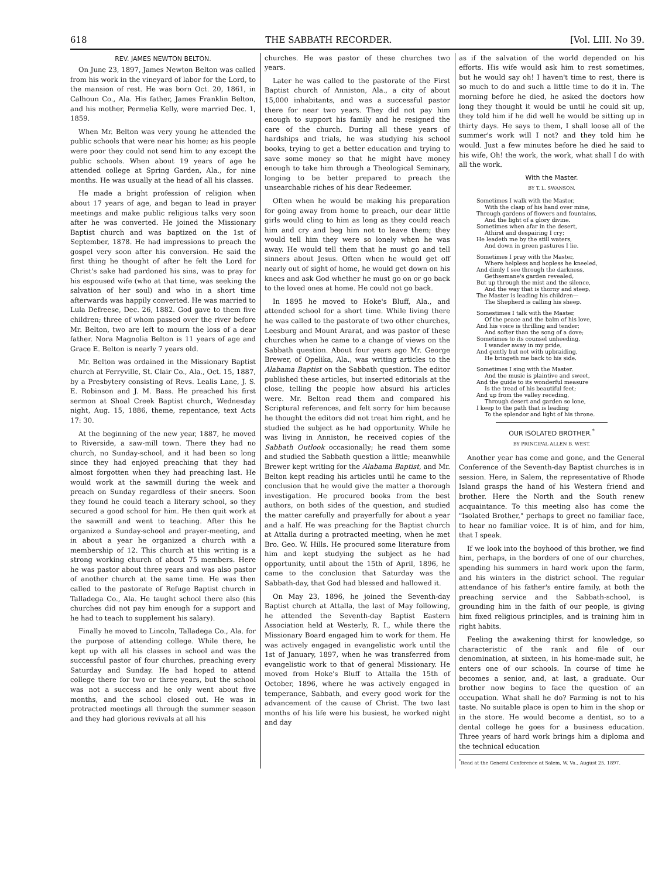618 THE SABBATH RECORDER. [Vol. LIII. No 39.
REV. JAMES NEWTON BELTON.
On June 23, 1897, James Newton Belton was called from his work in the vineyard of labor for the Lord, to the mansion of rest. He was born Oct. 20, 1861, in Calhoun Co., Ala. His father, James Franklin Belton, and his mother, Permelia Kelly, were married Dec. 1, 1859.
When Mr. Belton was very young he attended the public schools that were near his home; as his people were poor they could not send him to any except the public schools. When about 19 years of age he attended college at Spring Garden, Ala., for nine months. He was usually at the head of all his classes.
He made a bright profession of religion when about 17 years of age, and began to lead in prayer meetings and make public religious talks very soon after he was converted. He joined the Missionary Baptist church and was baptized on the 1st of September, 1878. He had impressions to preach the gospel very soon after his conversion. He said the first thing he thought of after he felt the Lord for Christ's sake had pardoned his sins, was to pray for his espoused wife (who at that time, was seeking the salvation of her soul) and who in a short time afterwards was happily converted. He was married to Lula Defreese, Dec. 26, 1882. God gave to them five children; three of whom passed over the river before Mr. Belton, two are left to mourn the loss of a dear father. Nora Magnolia Belton is 11 years of age and Grace E. Belton is nearly 7 years old.
Mr. Belton was ordained in the Missionary Baptist church at Ferryville, St. Clair Co., Ala., Oct. 15, 1887, by a Presbytery consisting of Revs. Lealis Lane, J. S. E. Robinson and J. M. Bass. He preached his first sermon at Shoal Creek Baptist church, Wednesday night, Aug. 15, 1886, theme, repentance, text Acts 17: 30.
At the beginning of the new year, 1887, he moved to Riverside, a saw-mill town. There they had no church, no Sunday-school, and it had been so long since they had enjoyed preaching that they had almost forgotten when they had preaching last. He would work at the sawmill during the week and preach on Sunday regardless of their sneers. Soon they found he could teach a literary school, so they secured a good school for him. He then quit work at the sawmill and went to teaching. After this he organized a Sunday-school and prayer-meeting, and in about a year he organized a church with a membership of 12. This church at this writing is a strong working church of about 75 members. Here he was pastor about three years and was also pastor of another church at the same time. He was then called to the pastorate of Refuge Baptist church in Talladega Co., Ala. He taught school there also (his churches did not pay him enough for a support and he had to teach to supplement his salary).
Finally he moved to Lincoln, Talladega Co., Ala. for the purpose of attending college. While there, he kept up with all his classes in school and was the successful pastor of four churches, preaching every Saturday and Sunday. He had hoped to attend college there for two or three years, but the school was not a success and he only went about five months, and the school closed out. He was in protracted meetings all through the summer season and they had glorious revivals at all his
churches. He was pastor of these churches two years.
Later he was called to the pastorate of the First Baptist church of Anniston, Ala., a city of about 15,000 inhabitants, and was a successful pastor there for near two years. They did not pay him enough to support his family and he resigned the care of the church. During all these years of hardships and trials, he was studying his school books, trying to get a better education and trying to save some money so that he might have money enough to take him through a Theological Seminary, longing to be better prepared to preach the unsearchable riches of his dear Redeemer.
Often when he would be making his preparation for going away from home to preach, our dear little girls would cling to him as long as they could reach him and cry and beg him not to leave them; they would tell him they were so lonely when he was away. He would tell them that he must go and tell sinners about Jesus. Often when he would get off nearly out of sight of home, he would get down on his knees and ask God whether he must go on or go back to the loved ones at home. He could not go back.
In 1895 he moved to Hoke's Bluff, Ala., and attended school for a short time. While living there he was called to the pastorate of two other churches, Leesburg and Mount Ararat, and was pastor of these churches when he came to a change of views on the Sabbath question. About four years ago Mr. George Brewer, of Opelika, Ala., was writing articles to the Alabama Baptist on the Sabbath question. The editor published these articles, but inserted editorials at the close, telling the people how absurd his articles were. Mr. Belton read them and compared his Scriptural references, and felt sorry for him because he thought the editors did not treat him right, and he studied the subject as he had opportunity. While he was living in Anniston, he received copies of the Sabbath Outlook occasionally; he read them some and studied the Sabbath question a little; meanwhile Brewer kept writing for the Alabama Baptist, and Mr. Belton kept reading his articles until he came to the conclusion that he would give the matter a thorough investigation. He procured books from the best authors, on both sides of the question, and studied the matter carefully and prayerfully for about a year and a half. He was preaching for the Baptist church at Attalla during a protracted meeting, when he met Bro. Geo. W. Hills. He procured some literature from him and kept studying the subject as he had opportunity, until about the 15th of April, 1896, he came to the conclusion that Saturday was the Sabbath-day, that God had blessed and hallowed it.
On May 23, 1896, he joined the Seventh-day Baptist church at Attalla, the last of May following, he attended the Seventh-day Baptist Eastern Association held at Westerly, R. I., while there the Missionary Board engaged him to work for them. He was actively engaged in evangelistic work until the 1st of January, 1897, when he was transferred from evangelistic work to that of general Missionary. He moved from Hoke's Bluff to Attalla the 15th of October, 1896, where he was actively engaged in temperance, Sabbath, and every good work for the advancement of the cause of Christ. The two last months of his life were his busiest, he worked night and day
as if the salvation of the world depended on his efforts. His wife would ask him to rest sometimes, but he would say oh! I haven't time to rest, there is so much to do and such a little time to do it in. The morning before he died, he asked the doctors how long they thought it would be until he could sit up, they told him if he did well he would be sitting up in thirty days. He says to them, I shall loose all of the summer's work will I not? and they told him he would. Just a few minutes before he died he said to his wife, Oh! the work, the work, what shall I do with all the work.
With the Master.
BY T. L. SWANSON.
Sometimes I walk with the Master,
With the clasp of his hand over mine,
Through gardens of flowers and fountains,
And the light of a glory divine.
Sometimes when afar in the desert,
Athirst and despairing I cry;
He leadeth me by the still waters,
And down in green pastures I lie.
Sometimes I pray with the Master,
Where helpless and hopless he kneeled,
And dimly I see through the darkness,
Gethsemane's garden revealed,
But up through the mist and the silence,
And the way that is thorny and steep,
The Master is leading his children—
The Shepherd is calling his sheep.
Somestimes I talk with the Master,
Of the peace and the balm of his love,
And his voice is thrilling and tender;
And softer than the song of a dove;
Sometimes to its counsel unheeding,
I wander away in my pride,
And gently but not with upbraiding,
He bringeth me back to his side.
Sometimes I sing with the Master.
And the music is plaintive and sweet,
And the guide to its wonderful measure
Is the tread of his beautiful feet;
And up from the valley receding,
Through desert and garden so lone,
I keep to the path that is leading
To the splendor and light of his throne.
OUR ISOLATED BROTHER.<sup>*</sup>
BY PRINCIPAL ALLEN B. WEST.
Another year has come and gone, and the General Conference of the Seventh-day Baptist churches is in session. Here, in Salem, the representative of Rhode Island grasps the hand of his Western friend and brother. Here the North and the South renew acquaintance. To this meeting also has come the "Isolated Brother," perhaps to greet no familiar face, to hear no familiar voice. It is of him, and for him, that I speak.
If we look into the boyhood of this brother, we find him, perhaps, in the borders of one of our churches, spending his summers in hard work upon the farm, and his winters in the district school. The regular attendance of his father's entire family, at both the preaching service and the Sabbath-school, is grounding him in the faith of our people, is giving him fixed religious principles, and is training him in right habits.
Feeling the awakening thirst for knowledge, so characteristic of the rank and file of our denomination, at sixteen, in his home-made suit, he enters one of our schools. In course of time he becomes a senior, and, at last, a graduate. Our brother now begins to face the question of an occupation. What shall he do? Farming is not to his taste. No suitable place is open to him in the shop or in the store. He would become a dentist, so to a dental college he goes for a business education. Three years of hard work brings him a diploma and the technical education
<sup>*</sup> Read at the General Conference at Salem, W. Va., August 25, 1897.